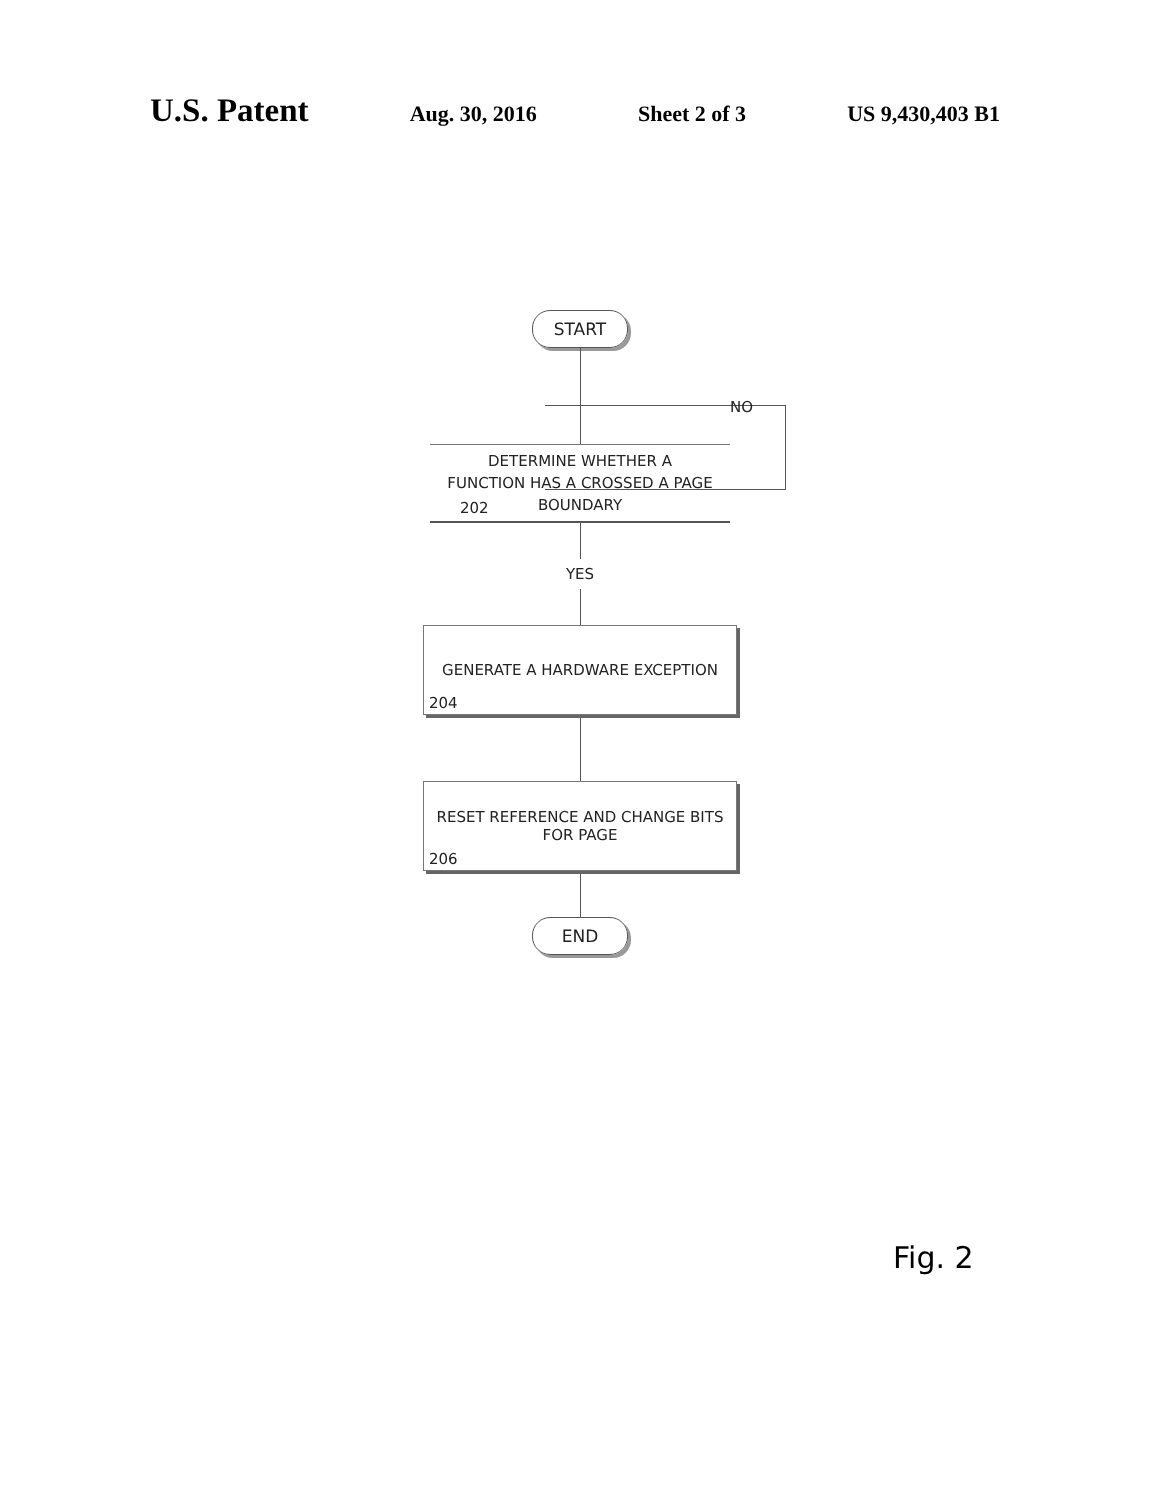U.S. Patent
Aug. 30, 2016 Sheet 2 of 3 US 9,430,403 B1
NO
START
DETERMINE WHETHER A
FUNCTION HAS A CROSSED A PAGE
BOUNDARY
202
YES
GENERATE A HARDWARE EXCEPTION
204
RESET REFERENCE AND CHANGE BITS
FOR PAGE
206
END
Fig. 2